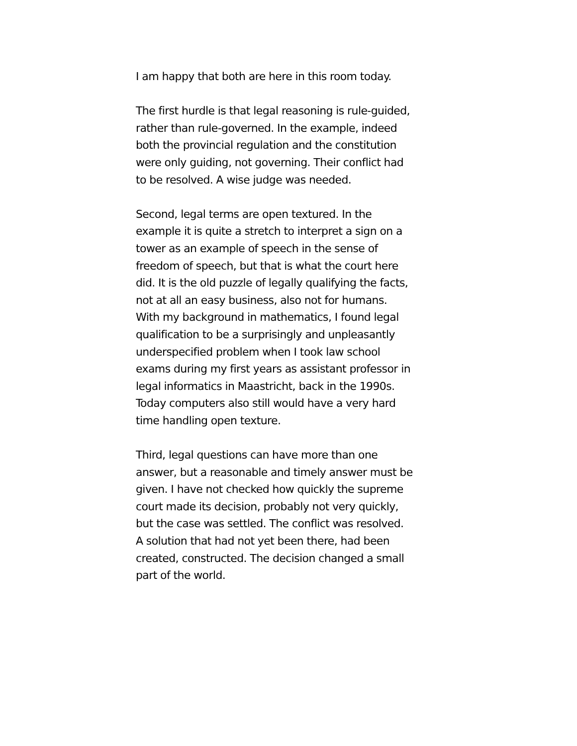I am happy that both are here in this room today.
The first hurdle is that legal reasoning is rule-guided,
rather than rule-governed. In the example, indeed
both the provincial regulation and the constitution
were only guiding, not governing. Their conflict had
to be resolved. A wise judge was needed.
Second, legal terms are open textured. In the
example it is quite a stretch to interpret a sign on a
tower as an example of speech in the sense of
freedom of speech, but that is what the court here
did. It is the old puzzle of legally qualifying the facts,
not at all an easy business, also not for humans.
With my background in mathematics, I found legal
qualification to be a surprisingly and unpleasantly
underspecified problem when I took law school
exams during my first years as assistant professor in
legal informatics in Maastricht, back in the 1990s.
Today computers also still would have a very hard
time handling open texture.
Third, legal questions can have more than one
answer, but a reasonable and timely answer must be
given. I have not checked how quickly the supreme
court made its decision, probably not very quickly,
but the case was settled. The conflict was resolved.
A solution that had not yet been there, had been
created, constructed. The decision changed a small
part of the world.